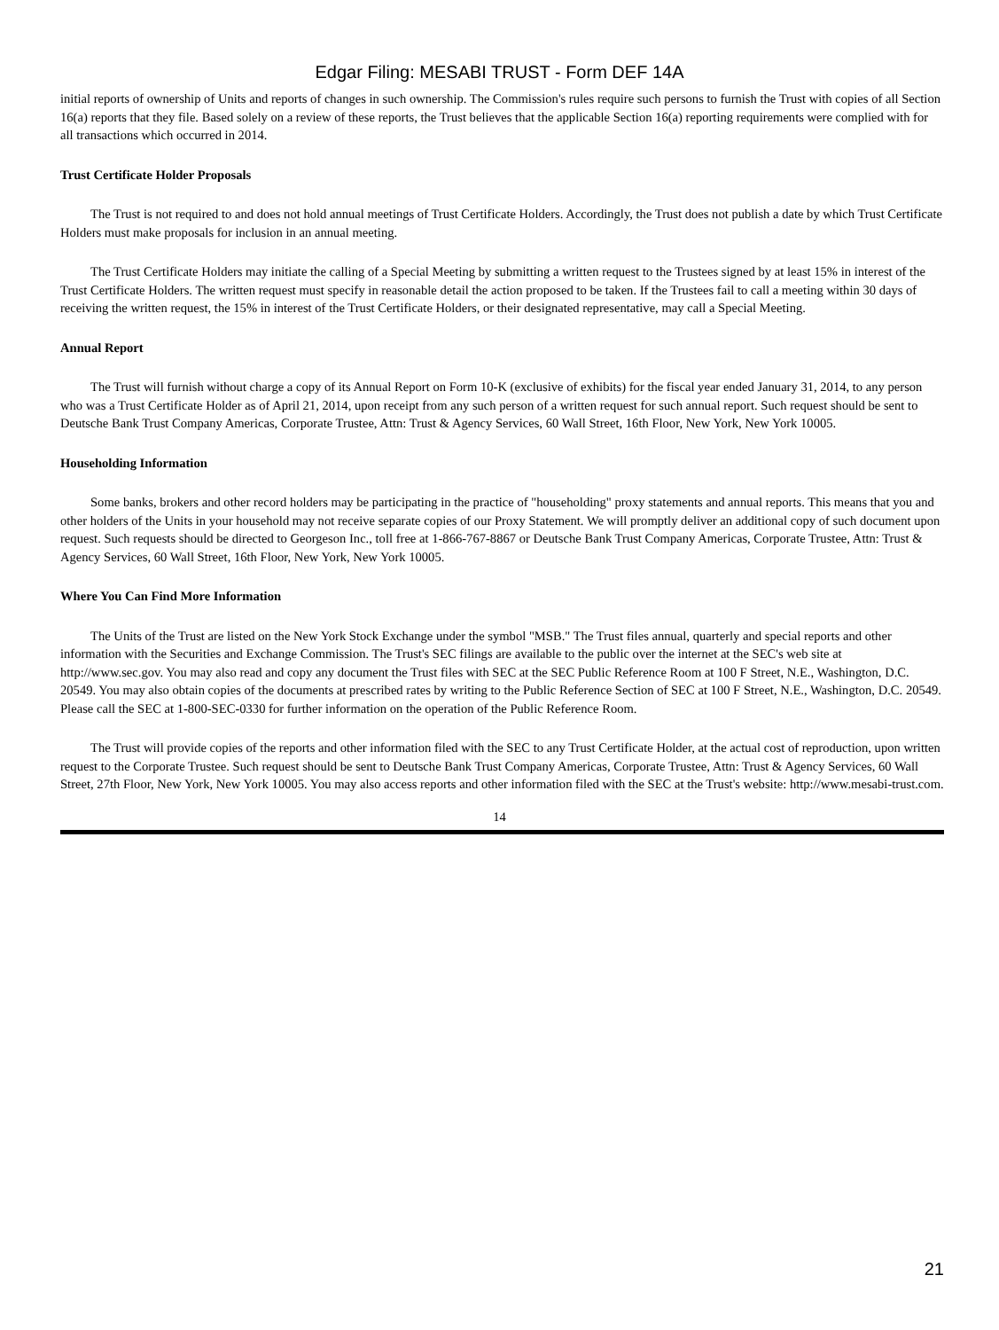Edgar Filing: MESABI TRUST - Form DEF 14A
initial reports of ownership of Units and reports of changes in such ownership. The Commission's rules require such persons to furnish the Trust with copies of all Section 16(a) reports that they file. Based solely on a review of these reports, the Trust believes that the applicable Section 16(a) reporting requirements were complied with for all transactions which occurred in 2014.
Trust Certificate Holder Proposals
The Trust is not required to and does not hold annual meetings of Trust Certificate Holders. Accordingly, the Trust does not publish a date by which Trust Certificate Holders must make proposals for inclusion in an annual meeting.
The Trust Certificate Holders may initiate the calling of a Special Meeting by submitting a written request to the Trustees signed by at least 15% in interest of the Trust Certificate Holders. The written request must specify in reasonable detail the action proposed to be taken. If the Trustees fail to call a meeting within 30 days of receiving the written request, the 15% in interest of the Trust Certificate Holders, or their designated representative, may call a Special Meeting.
Annual Report
The Trust will furnish without charge a copy of its Annual Report on Form 10-K (exclusive of exhibits) for the fiscal year ended January 31, 2014, to any person who was a Trust Certificate Holder as of April 21, 2014, upon receipt from any such person of a written request for such annual report. Such request should be sent to Deutsche Bank Trust Company Americas, Corporate Trustee, Attn: Trust & Agency Services, 60 Wall Street, 16th Floor, New York, New York 10005.
Householding Information
Some banks, brokers and other record holders may be participating in the practice of "householding" proxy statements and annual reports. This means that you and other holders of the Units in your household may not receive separate copies of our Proxy Statement. We will promptly deliver an additional copy of such document upon request. Such requests should be directed to Georgeson Inc., toll free at 1-866-767-8867 or Deutsche Bank Trust Company Americas, Corporate Trustee, Attn: Trust & Agency Services, 60 Wall Street, 16th Floor, New York, New York 10005.
Where You Can Find More Information
The Units of the Trust are listed on the New York Stock Exchange under the symbol "MSB." The Trust files annual, quarterly and special reports and other information with the Securities and Exchange Commission. The Trust's SEC filings are available to the public over the internet at the SEC's web site at http://www.sec.gov. You may also read and copy any document the Trust files with SEC at the SEC Public Reference Room at 100 F Street, N.E., Washington, D.C. 20549. You may also obtain copies of the documents at prescribed rates by writing to the Public Reference Section of SEC at 100 F Street, N.E., Washington, D.C. 20549. Please call the SEC at 1-800-SEC-0330 for further information on the operation of the Public Reference Room.
The Trust will provide copies of the reports and other information filed with the SEC to any Trust Certificate Holder, at the actual cost of reproduction, upon written request to the Corporate Trustee. Such request should be sent to Deutsche Bank Trust Company Americas, Corporate Trustee, Attn: Trust & Agency Services, 60 Wall Street, 27th Floor, New York, New York 10005. You may also access reports and other information filed with the SEC at the Trust's website: http://www.mesabi-trust.com.
14
21